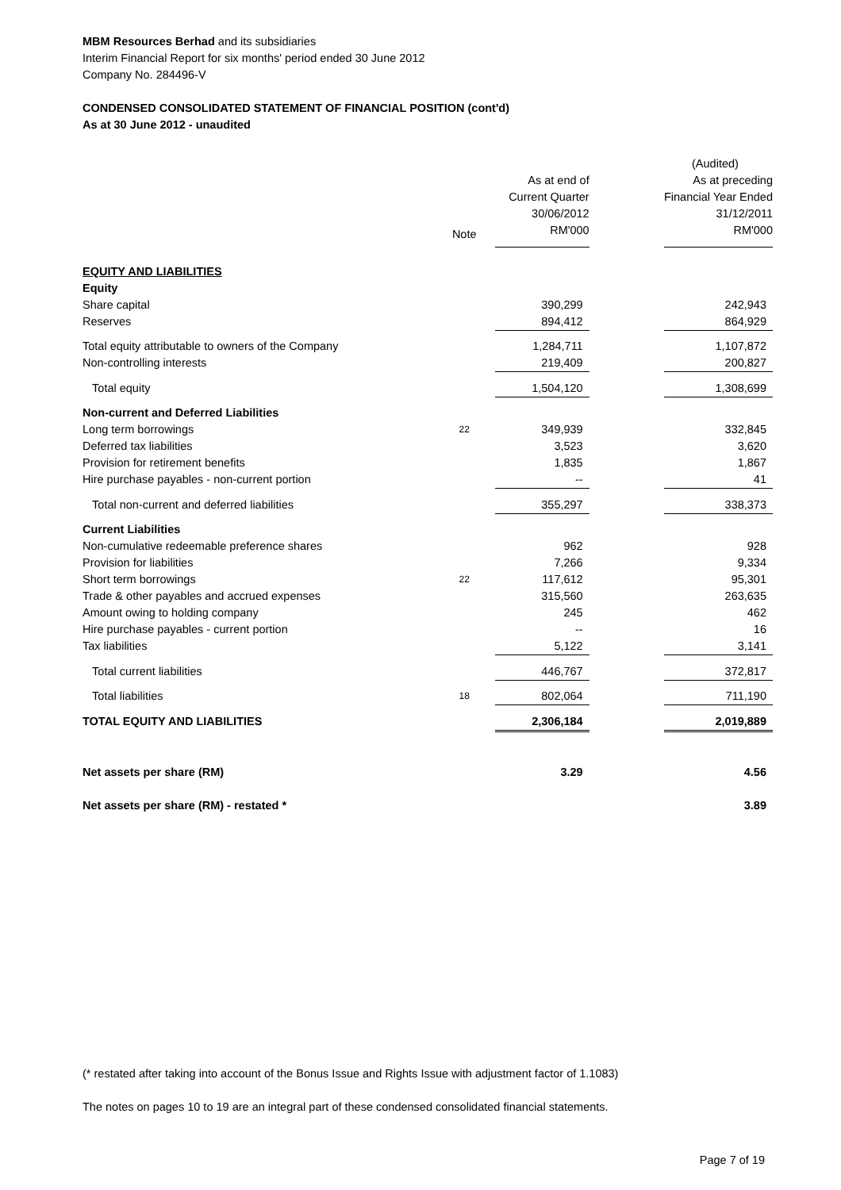MBM Resources Berhad and its subsidiaries
Interim Financial Report for six months' period ended 30 June 2012
Company No. 284496-V
CONDENSED CONSOLIDATED STATEMENT OF FINANCIAL POSITION (cont'd)
As at 30 June 2012 - unaudited
| | | | | (Audited) |
| | | As at end of | | As at preceding |
| | | Current Quarter | | Financial Year Ended |
| | | 30/06/2012 | | 31/12/2011 |
| | Note | RM'000 | | RM'000 |
| EQUITY AND LIABILITIES | | | | |
| Equity | | | | |
| Share capital | | 390,299 | | 242,943 |
| Reserves | | 894,412 | | 864,929 |
| Total equity attributable to owners of the Company | | 1,284,711 | | 1,107,872 |
| Non-controlling interests | | 219,409 | | 200,827 |
| Total equity | | 1,504,120 | | 1,308,699 |
| Non-current and Deferred Liabilities | | | | |
| Long term borrowings | 22 | 349,939 | | 332,845 |
| Deferred tax liabilities | | 3,523 | | 3,620 |
| Provision for retirement benefits | | 1,835 | | 1,867 |
| Hire purchase payables - non-current portion | | -- | | 41 |
| Total non-current and deferred liabilities | | 355,297 | | 338,373 |
| Current Liabilities | | | | |
| Non-cumulative redeemable preference shares | | 962 | | 928 |
| Provision for liabilities | | 7,266 | | 9,334 |
| Short term borrowings | 22 | 117,612 | | 95,301 |
| Trade & other payables and accrued expenses | | 315,560 | | 263,635 |
| Amount owing to holding company | | 245 | | 462 |
| Hire purchase payables - current portion | | -- | | 16 |
| Tax liabilities | | 5,122 | | 3,141 |
| Total current liabilities | | 446,767 | | 372,817 |
| Total liabilities | 18 | 802,064 | | 711,190 |
| TOTAL EQUITY AND LIABILITIES | | 2,306,184 | | 2,019,889 |
| Net assets per share (RM) | | 3.29 | | 4.56 |
| Net assets per share (RM) - restated * | | | | 3.89 |
(* restated after taking into account of the Bonus Issue and Rights Issue with adjustment factor of 1.1083)
The notes on pages 10 to 19 are an integral part of these condensed consolidated financial statements.
Page 7 of 19